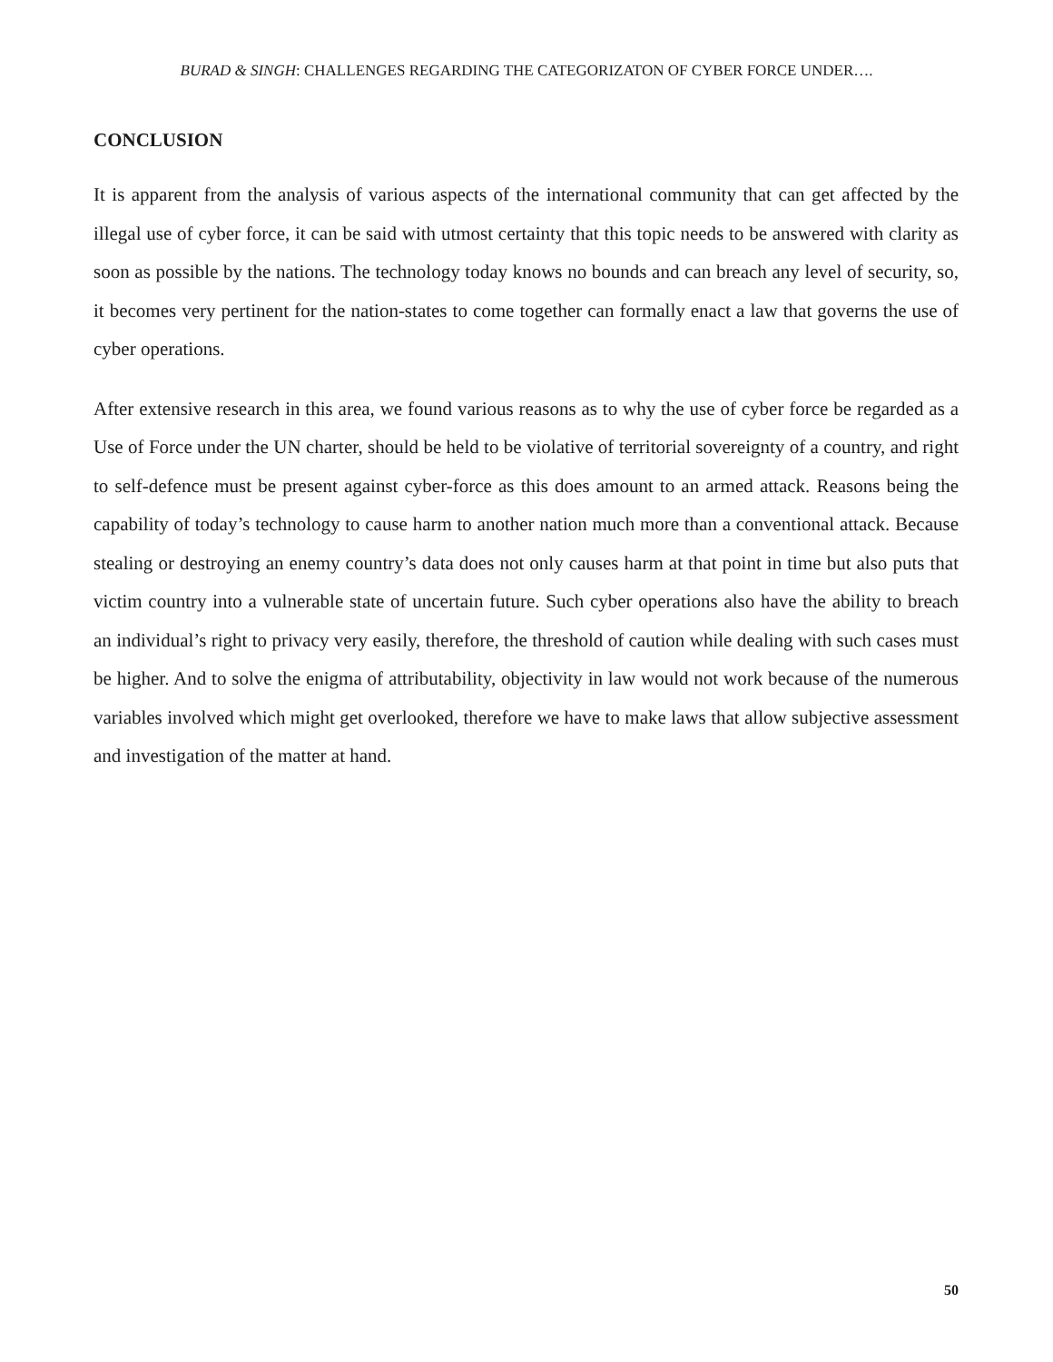BURAD & SINGH: CHALLENGES REGARDING THE CATEGORIZATON OF CYBER FORCE UNDER….
CONCLUSION
It is apparent from the analysis of various aspects of the international community that can get affected by the illegal use of cyber force, it can be said with utmost certainty that this topic needs to be answered with clarity as soon as possible by the nations. The technology today knows no bounds and can breach any level of security, so, it becomes very pertinent for the nation-states to come together can formally enact a law that governs the use of cyber operations.
After extensive research in this area, we found various reasons as to why the use of cyber force be regarded as a Use of Force under the UN charter, should be held to be violative of territorial sovereignty of a country, and right to self-defence must be present against cyber-force as this does amount to an armed attack. Reasons being the capability of today’s technology to cause harm to another nation much more than a conventional attack. Because stealing or destroying an enemy country’s data does not only causes harm at that point in time but also puts that victim country into a vulnerable state of uncertain future. Such cyber operations also have the ability to breach an individual’s right to privacy very easily, therefore, the threshold of caution while dealing with such cases must be higher. And to solve the enigma of attributability, objectivity in law would not work because of the numerous variables involved which might get overlooked, therefore we have to make laws that allow subjective assessment and investigation of the matter at hand.
50